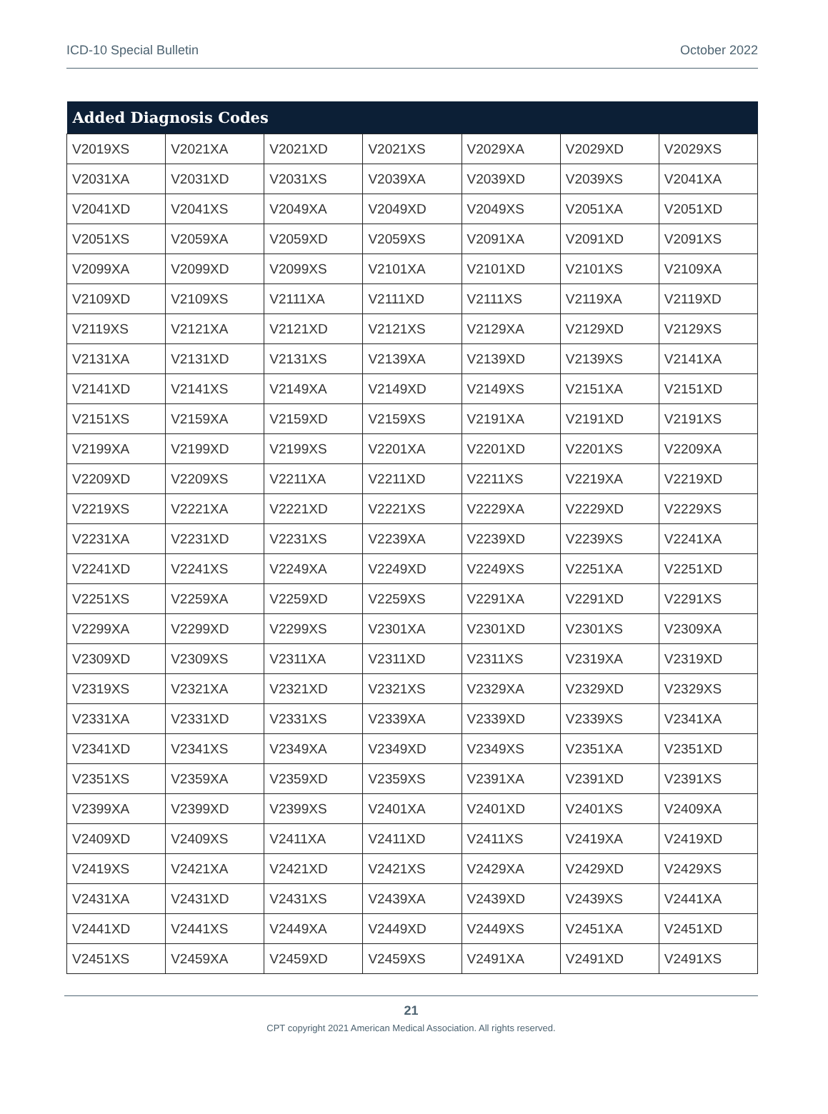ICD-10 Special Bulletin October 2022
| Added Diagnosis Codes | | | | | | |
| --- | --- | --- | --- | --- | --- | --- |
| V2019XS | V2021XA | V2021XD | V2021XS | V2029XA | V2029XD | V2029XS |
| V2031XA | V2031XD | V2031XS | V2039XA | V2039XD | V2039XS | V2041XA |
| V2041XD | V2041XS | V2049XA | V2049XD | V2049XS | V2051XA | V2051XD |
| V2051XS | V2059XA | V2059XD | V2059XS | V2091XA | V2091XD | V2091XS |
| V2099XA | V2099XD | V2099XS | V2101XA | V2101XD | V2101XS | V2109XA |
| V2109XD | V2109XS | V2111XA | V2111XD | V2111XS | V2119XA | V2119XD |
| V2119XS | V2121XA | V2121XD | V2121XS | V2129XA | V2129XD | V2129XS |
| V2131XA | V2131XD | V2131XS | V2139XA | V2139XD | V2139XS | V2141XA |
| V2141XD | V2141XS | V2149XA | V2149XD | V2149XS | V2151XA | V2151XD |
| V2151XS | V2159XA | V2159XD | V2159XS | V2191XA | V2191XD | V2191XS |
| V2199XA | V2199XD | V2199XS | V2201XA | V2201XD | V2201XS | V2209XA |
| V2209XD | V2209XS | V2211XA | V2211XD | V2211XS | V2219XA | V2219XD |
| V2219XS | V2221XA | V2221XD | V2221XS | V2229XA | V2229XD | V2229XS |
| V2231XA | V2231XD | V2231XS | V2239XA | V2239XD | V2239XS | V2241XA |
| V2241XD | V2241XS | V2249XA | V2249XD | V2249XS | V2251XA | V2251XD |
| V2251XS | V2259XA | V2259XD | V2259XS | V2291XA | V2291XD | V2291XS |
| V2299XA | V2299XD | V2299XS | V2301XA | V2301XD | V2301XS | V2309XA |
| V2309XD | V2309XS | V2311XA | V2311XD | V2311XS | V2319XA | V2319XD |
| V2319XS | V2321XA | V2321XD | V2321XS | V2329XA | V2329XD | V2329XS |
| V2331XA | V2331XD | V2331XS | V2339XA | V2339XD | V2339XS | V2341XA |
| V2341XD | V2341XS | V2349XA | V2349XD | V2349XS | V2351XA | V2351XD |
| V2351XS | V2359XA | V2359XD | V2359XS | V2391XA | V2391XD | V2391XS |
| V2399XA | V2399XD | V2399XS | V2401XA | V2401XD | V2401XS | V2409XA |
| V2409XD | V2409XS | V2411XA | V2411XD | V2411XS | V2419XA | V2419XD |
| V2419XS | V2421XA | V2421XD | V2421XS | V2429XA | V2429XD | V2429XS |
| V2431XA | V2431XD | V2431XS | V2439XA | V2439XD | V2439XS | V2441XA |
| V2441XD | V2441XS | V2449XA | V2449XD | V2449XS | V2451XA | V2451XD |
| V2451XS | V2459XA | V2459XD | V2459XS | V2491XA | V2491XD | V2491XS |
21
CPT copyright 2021 American Medical Association. All rights reserved.